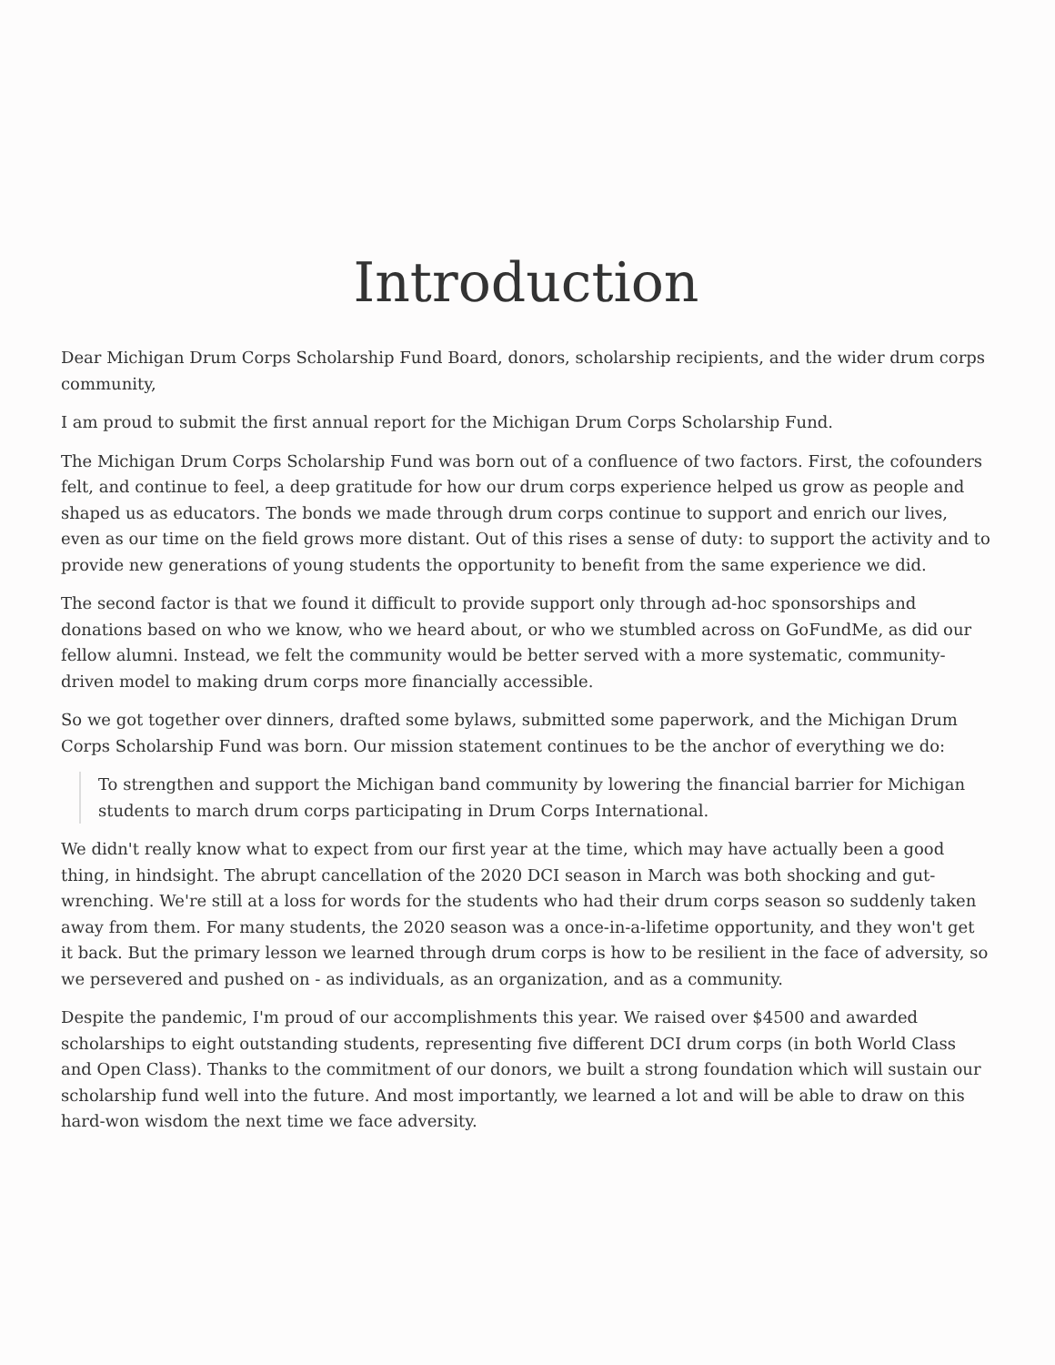Introduction
Dear Michigan Drum Corps Scholarship Fund Board, donors, scholarship recipients, and the wider drum corps community,
I am proud to submit the first annual report for the Michigan Drum Corps Scholarship Fund.
The Michigan Drum Corps Scholarship Fund was born out of a confluence of two factors. First, the cofounders felt, and continue to feel, a deep gratitude for how our drum corps experience helped us grow as people and shaped us as educators. The bonds we made through drum corps continue to support and enrich our lives, even as our time on the field grows more distant. Out of this rises a sense of duty: to support the activity and to provide new generations of young students the opportunity to benefit from the same experience we did.
The second factor is that we found it difficult to provide support only through ad-hoc sponsorships and donations based on who we know, who we heard about, or who we stumbled across on GoFundMe, as did our fellow alumni. Instead, we felt the community would be better served with a more systematic, community-driven model to making drum corps more financially accessible.
So we got together over dinners, drafted some bylaws, submitted some paperwork, and the Michigan Drum Corps Scholarship Fund was born. Our mission statement continues to be the anchor of everything we do:
To strengthen and support the Michigan band community by lowering the financial barrier for Michigan students to march drum corps participating in Drum Corps International.
We didn't really know what to expect from our first year at the time, which may have actually been a good thing, in hindsight. The abrupt cancellation of the 2020 DCI season in March was both shocking and gut-wrenching. We're still at a loss for words for the students who had their drum corps season so suddenly taken away from them. For many students, the 2020 season was a once-in-a-lifetime opportunity, and they won't get it back. But the primary lesson we learned through drum corps is how to be resilient in the face of adversity, so we persevered and pushed on - as individuals, as an organization, and as a community.
Despite the pandemic, I'm proud of our accomplishments this year. We raised over $4500 and awarded scholarships to eight outstanding students, representing five different DCI drum corps (in both World Class and Open Class). Thanks to the commitment of our donors, we built a strong foundation which will sustain our scholarship fund well into the future. And most importantly, we learned a lot and will be able to draw on this hard-won wisdom the next time we face adversity.